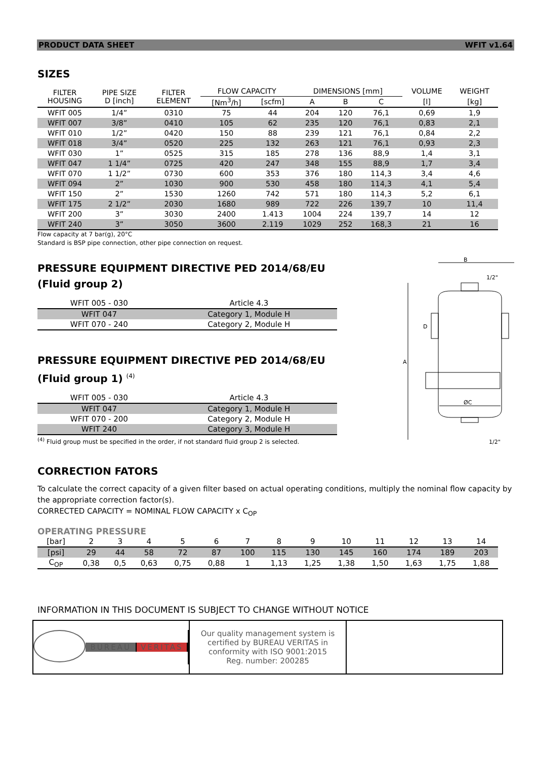PRODUCT DATA SHEET WFIT v1.64
SIZES
| FILTER HOUSING | PIPE SIZE D [inch] | FILTER ELEMENT | FLOW CAPACITY | | DIMENSIONS [mm] | | | VOLUME | WEIGHT |
| --- | --- | --- | --- | --- | --- | --- | --- | --- | --- |
| | | | [Nm<sup>3</sup>/h] | [scfm] | A | B | C | [l] | [kg] |
| WFIT 005 | 1/4” | 0310 | 75 | 44 | 204 | 120 | 76,1 | 0,69 | 1,9 |
| WFIT 007 | 3/8” | 0410 | 105 | 62 | 235 | 120 | 76,1 | 0,83 | 2,1 |
| WFIT 010 | 1/2” | 0420 | 150 | 88 | 239 | 121 | 76,1 | 0,84 | 2,2 |
| WFIT 018 | 3/4” | 0520 | 225 | 132 | 263 | 121 | 76,1 | 0,93 | 2,3 |
| WFIT 030 | 1” | 0525 | 315 | 185 | 278 | 136 | 88,9 | 1,4 | 3,1 |
| WFIT 047 | 1 1/4” | 0725 | 420 | 247 | 348 | 155 | 88,9 | 1,7 | 3,4 |
| WFIT 070 | 1 1/2” | 0730 | 600 | 353 | 376 | 180 | 114,3 | 3,4 | 4,6 |
| WFIT 094 | 2” | 1030 | 900 | 530 | 458 | 180 | 114,3 | 4,1 | 5,4 |
| WFIT 150 | 2” | 1530 | 1260 | 742 | 571 | 180 | 114,3 | 5,2 | 6,1 |
| WFIT 175 | 2 1/2” | 2030 | 1680 | 989 | 722 | 226 | 139,7 | 10 | 11,4 |
| WFIT 200 | 3” | 3030 | 2400 | 1.413 | 1004 | 224 | 139,7 | 14 | 12 |
| WFIT 240 | 3” | 3050 | 3600 | 2.119 | 1029 | 252 | 168,3 | 21 | 16 |
Flow capacity at 7 bar(g), 20°C
Standard is BSP pipe connection, other pipe connection on request.
PRESSURE EQUIPMENT DIRECTIVE PED 2014/68/EU
(Fluid group 2)
| WFIT 005 - 030 | Article 4.3 |
| WFIT 047 | Category 1, Module H |
| WFIT 070 - 240 | Category 2, Module H |
PRESSURE EQUIPMENT DIRECTIVE PED 2014/68/EU
(Fluid group 1) <sup>(4)</sup>
| WFIT 005 - 030 | Article 4.3 |
| WFIT 047 | Category 1, Module H |
| WFIT 070 - 200 | Category 2, Module H |
| WFIT 240 | Category 3, Module H |
<sup>(4)</sup> Fluid group must be specified in the order, if not standard fluid group 2 is selected.
B
1/2"
A
D
ØC
1/2"
CORRECTION FATORS
To calculate the correct capacity of a given filter based on actual operating conditions, multiply the nominal flow capacity by the appropriate correction factor(s).
CORRECTED CAPACITY = NOMINAL FLOW CAPACITY x C<sub>OP</sub>
OPERATING PRESSURE
| [bar] | 2 | 3 | 4 | 5 | 6 | 7 | 8 | 9 | 10 | 11 | 12 | 13 | 14 |
| [psi] | 29 | 44 | 58 | 72 | 87 | 100 | 115 | 130 | 145 | 160 | 174 | 189 | 203 |
| C<sub>OP</sub> | 0,38 | 0,5 | 0,63 | 0,75 | 0,88 | 1 | 1,13 | 1,25 | 1,38 | 1,50 | 1,63 | 1,75 | 1,88 |
INFORMATION IN THIS DOCUMENT IS SUBJECT TO CHANGE WITHOUT NOTICE
BUREAU VERITAS Our quality management system is
certified by BUREAU VERITAS in
conformity with ISO 9001:2015
Reg. number: 200285